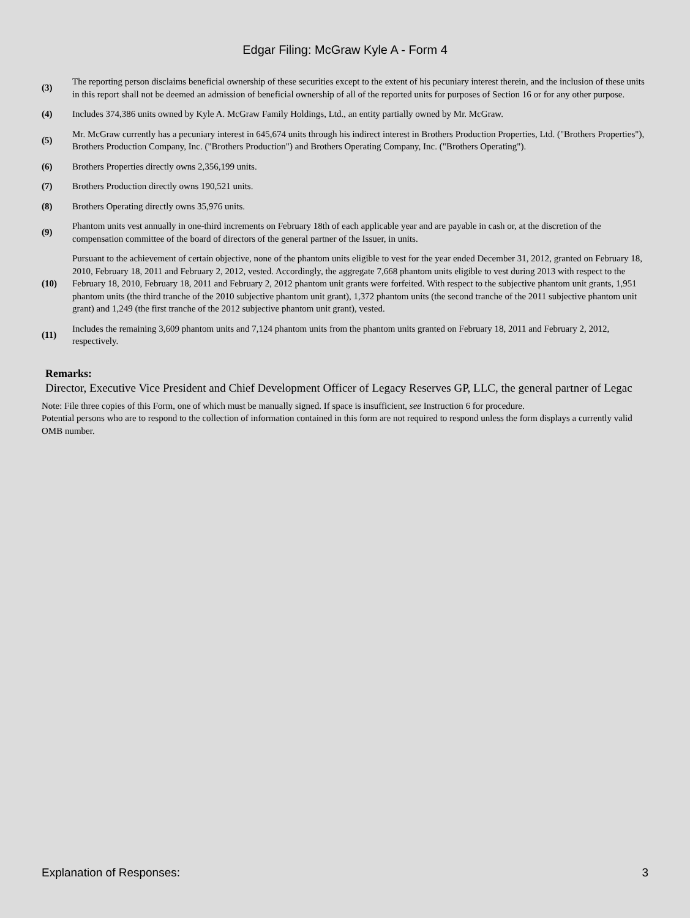Edgar Filing: McGraw Kyle A - Form 4
| (3) | The reporting person disclaims beneficial ownership of these securities except to the extent of his pecuniary interest therein, and the inclusion of these units in this report shall not be deemed an admission of beneficial ownership of all of the reported units for purposes of Section 16 or for any other purpose. |
| (4) | Includes 374,386 units owned by Kyle A. McGraw Family Holdings, Ltd., an entity partially owned by Mr. McGraw. |
| (5) | Mr. McGraw currently has a pecuniary interest in 645,674 units through his indirect interest in Brothers Production Properties, Ltd. ("Brothers Properties"), Brothers Production Company, Inc. ("Brothers Production") and Brothers Operating Company, Inc. ("Brothers Operating"). |
| (6) | Brothers Properties directly owns 2,356,199 units. |
| (7) | Brothers Production directly owns 190,521 units. |
| (8) | Brothers Operating directly owns 35,976 units. |
| (9) | Phantom units vest annually in one-third increments on February 18th of each applicable year and are payable in cash or, at the discretion of the compensation committee of the board of directors of the general partner of the Issuer, in units. |
| (10) | Pursuant to the achievement of certain objective, none of the phantom units eligible to vest for the year ended December 31, 2012, granted on February 18, 2010, February 18, 2011 and February 2, 2012, vested. Accordingly, the aggregate 7,668 phantom units eligible to vest during 2013 with respect to the February 18, 2010, February 18, 2011 and February 2, 2012 phantom unit grants were forfeited. With respect to the subjective phantom unit grants, 1,951 phantom units (the third tranche of the 2010 subjective phantom unit grant), 1,372 phantom units (the second tranche of the 2011 subjective phantom unit grant) and 1,249 (the first tranche of the 2012 subjective phantom unit grant), vested. |
| (11) | Includes the remaining 3,609 phantom units and 7,124 phantom units from the phantom units granted on February 18, 2011 and February 2, 2012, respectively. |
Remarks:
Director, Executive Vice President and Chief Development Officer of Legacy Reserves GP, LLC, the general partner of Legac
Note: File three copies of this Form, one of which must be manually signed. If space is insufficient, see Instruction 6 for procedure.
Potential persons who are to respond to the collection of information contained in this form are not required to respond unless the form displays a currently valid OMB number.
Explanation of Responses: 3